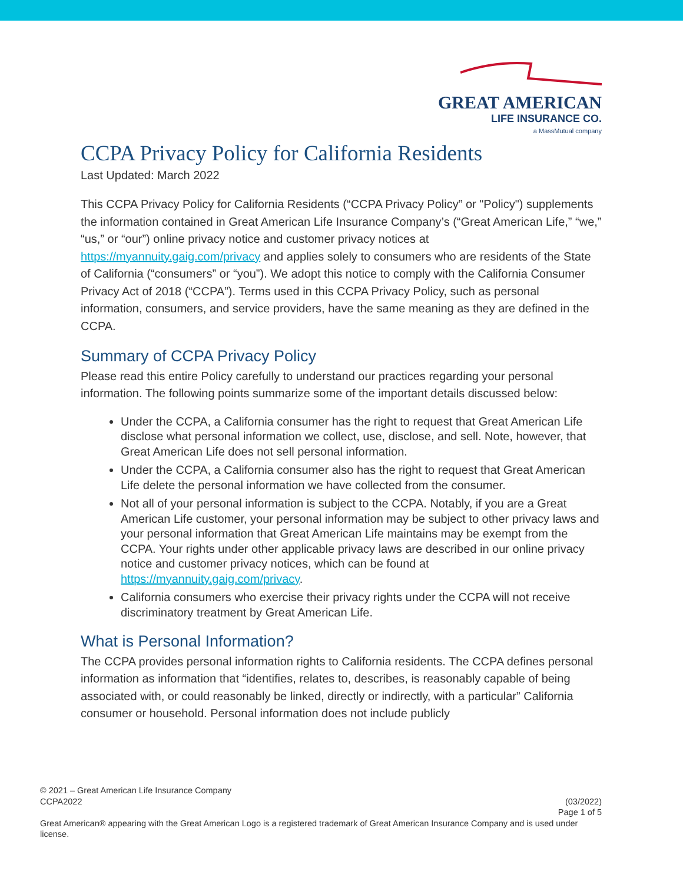GREAT AMERICAN
LIFE INSURANCE CO.
a MassMutual company
CCPA Privacy Policy for California Residents
Last Updated: March 2022
This CCPA Privacy Policy for California Residents (“CCPA Privacy Policy” or "Policy") supplements the information contained in Great American Life Insurance Company’s (“Great American Life,” “we,” “us,” or “our”) online privacy notice and customer privacy notices at https://myannuity.gaig.com/privacy and applies solely to consumers who are residents of the State of California (“consumers” or “you”). We adopt this notice to comply with the California Consumer Privacy Act of 2018 (“CCPA”). Terms used in this CCPA Privacy Policy, such as personal information, consumers, and service providers, have the same meaning as they are defined in the CCPA.
Summary of CCPA Privacy Policy
Please read this entire Policy carefully to understand our practices regarding your personal information. The following points summarize some of the important details discussed below:
Under the CCPA, a California consumer has the right to request that Great American Life disclose what personal information we collect, use, disclose, and sell. Note, however, that Great American Life does not sell personal information.
Under the CCPA, a California consumer also has the right to request that Great American Life delete the personal information we have collected from the consumer.
Not all of your personal information is subject to the CCPA. Notably, if you are a Great American Life customer, your personal information may be subject to other privacy laws and your personal information that Great American Life maintains may be exempt from the CCPA. Your rights under other applicable privacy laws are described in our online privacy notice and customer privacy notices, which can be found at https://myannuity.gaig.com/privacy.
California consumers who exercise their privacy rights under the CCPA will not receive discriminatory treatment by Great American Life.
What is Personal Information?
The CCPA provides personal information rights to California residents. The CCPA defines personal information as information that “identifies, relates to, describes, is reasonably capable of being associated with, or could reasonably be linked, directly or indirectly, with a particular” California consumer or household. Personal information does not include publicly
© 2021 – Great American Life Insurance Company
CCPA2022 (03/2022)
Page 1 of 5
Great American® appearing with the Great American Logo is a registered trademark of Great American Insurance Company and is used under license.